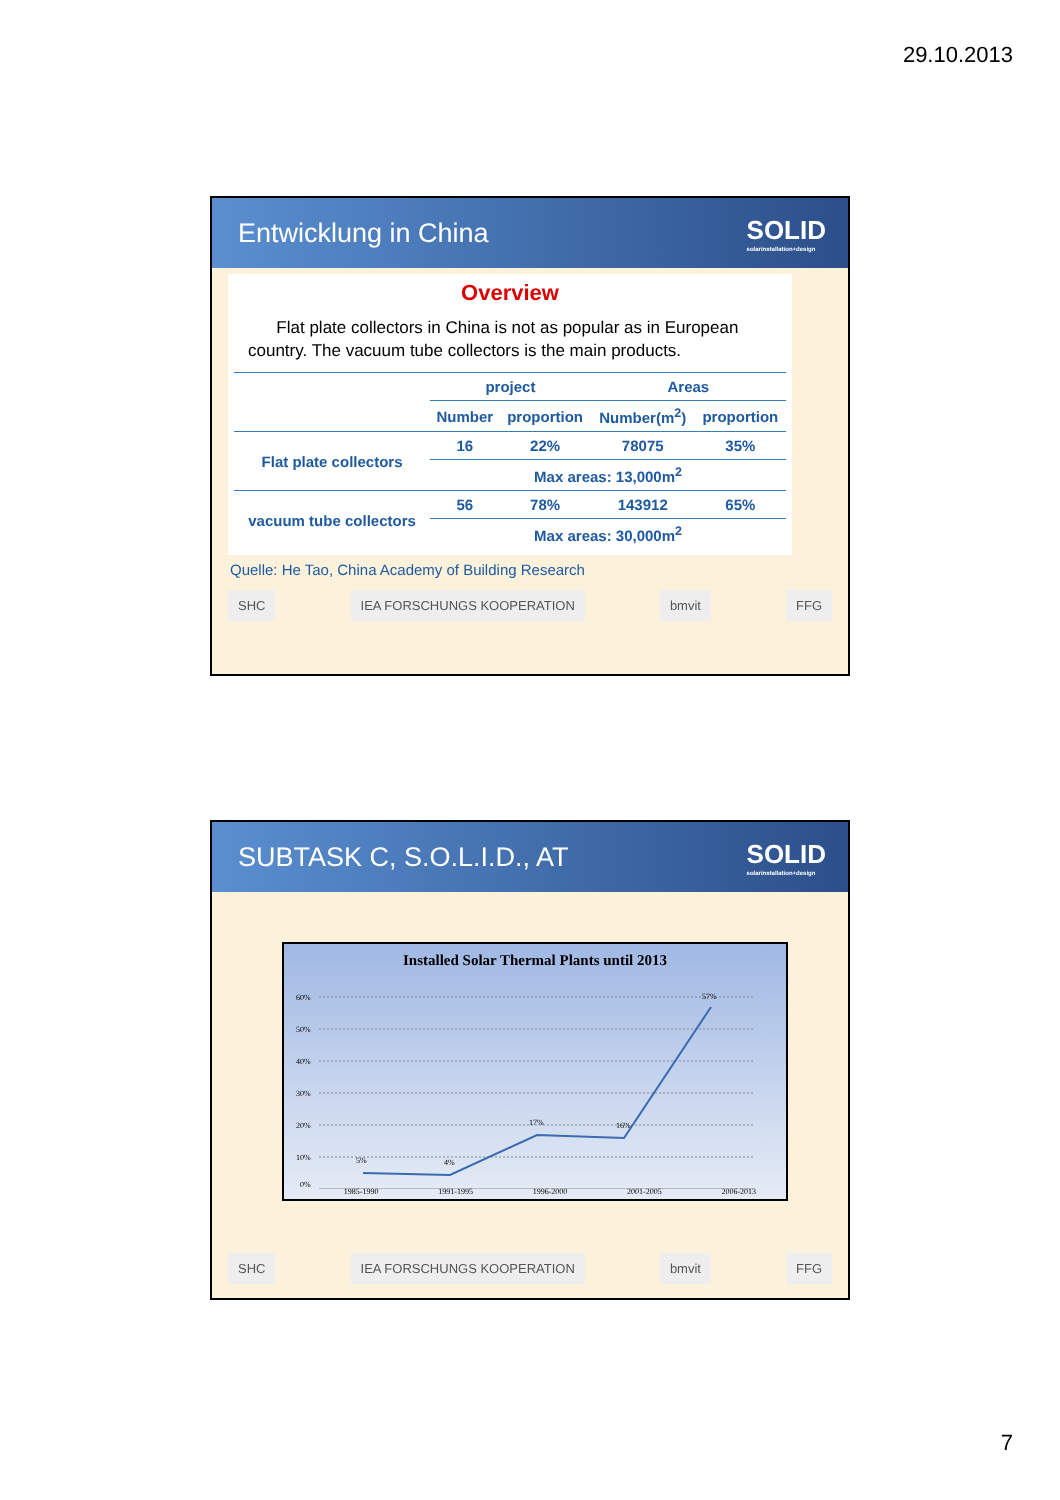29.10.2013
Entwicklung in China SOLID
solarinstallation+design
Overview
Flat plate collectors in China is not as popular as in European country. The vacuum tube collectors is the main products.
| | project | | Areas | |
| --- | --- | --- | --- | --- |
| | Number | proportion | Number(m<sup>2</sup>) | proportion |
| Flat plate collectors | 16 | 22% | 78075 | 35% |
| | Max areas: 13,000m<sup>2</sup> | | | |
| vacuum tube collectors | 56 | 78% | 143912 | 65% |
| | Max areas: 30,000m<sup>2</sup> | | | |
Quelle: He Tao, China Academy of Building Research
SHC IEA FORSCHUNGS KOOPERATION bmvit FFG
SUBTASK C, S.O.L.I.D., AT SOLID
solarinstallation+design
Installed Solar Thermal Plants until 2013
60%
50%
40%
30%
20%
10%
0%
5%
4%
17%
16%
57%
1985-1990 1991-1995 1996-2000 2001-2005 2006-2013
SHC IEA FORSCHUNGS KOOPERATION bmvit FFG
7